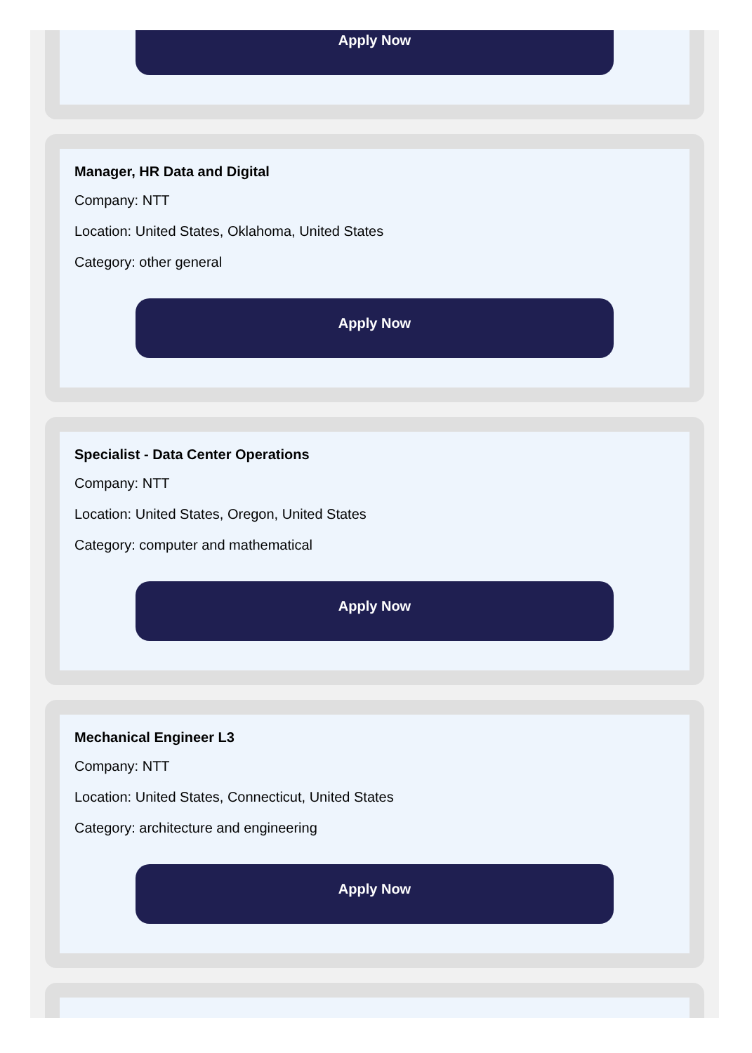Apply Now
Manager, HR Data and Digital
Company: NTT
Location: United States, Oklahoma, United States
Category: other general
Apply Now
Specialist - Data Center Operations
Company: NTT
Location: United States, Oregon, United States
Category: computer and mathematical
Apply Now
Mechanical Engineer L3
Company: NTT
Location: United States, Connecticut, United States
Category: architecture and engineering
Apply Now